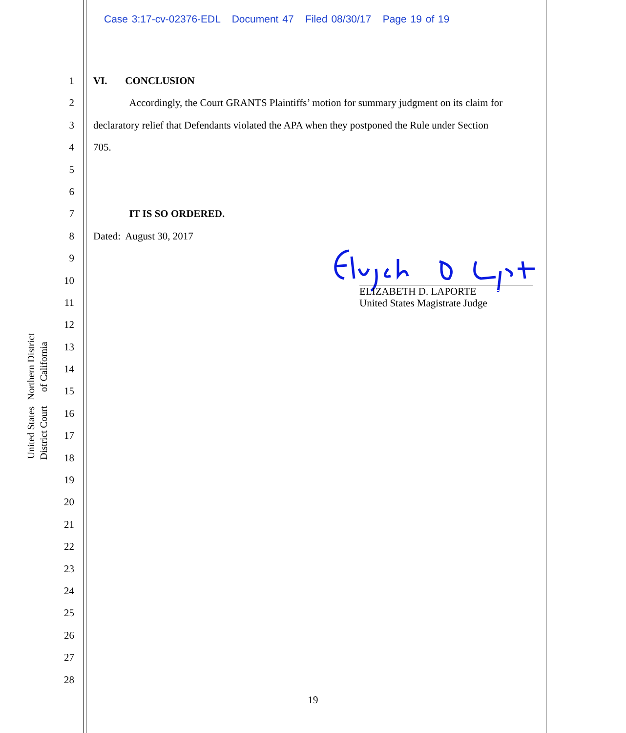Case 3:17-cv-02376-EDL Document 47 Filed 08/30/17 Page 19 of 19
United States District Court
Northern District of California
1
2
3
4
5
6
7
8
9
10
11
12
13
14
15
16
17
18
19
20
21
22
23
24
25
26
27
28
VI. CONCLUSION
Accordingly, the Court GRANTS Plaintiffs’ motion for summary judgment on its claim for
declaratory relief that Defendants violated the APA when they postponed the Rule under Section
705.
IT IS SO ORDERED.
Dated: August 30, 2017
ELIZABETH D. LAPORTE
United States Magistrate Judge
19